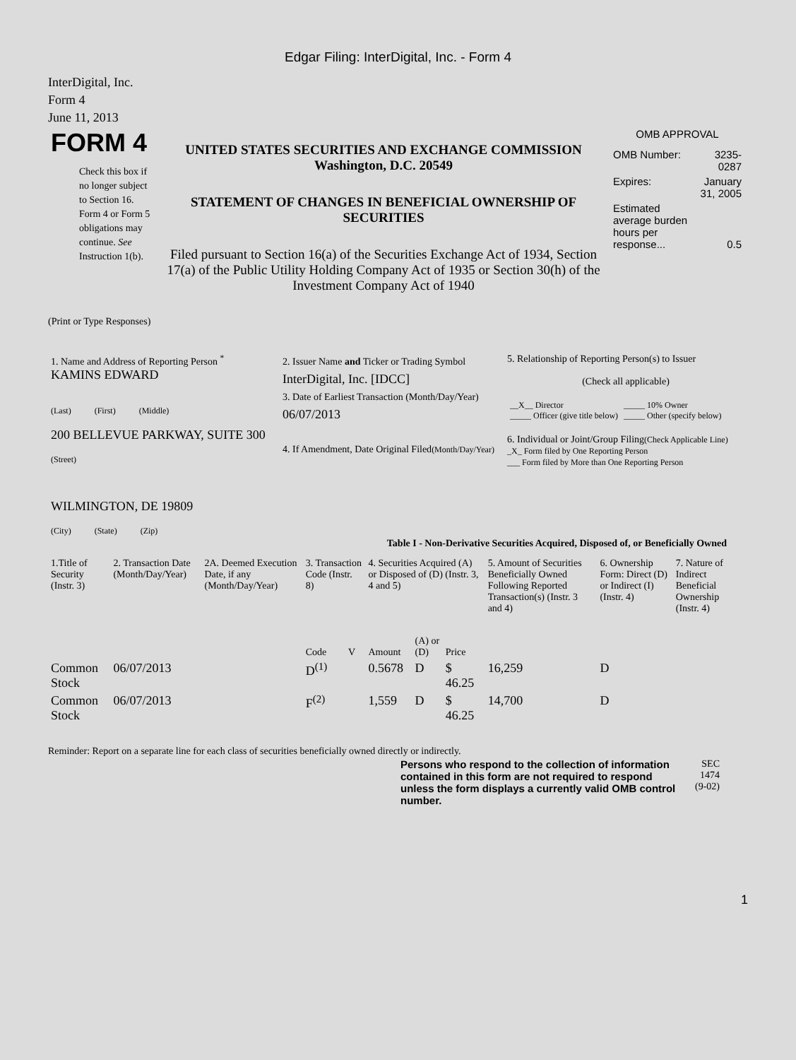Edgar Filing: InterDigital, Inc. - Form 4
InterDigital, Inc.
Form 4
June 11, 2013
| FORM 4 Check this box if no longer subject to Section 16. Form 4 or Form 5 obligations may continue. See Instruction 1(b). | UNITED STATES SECURITIES AND EXCHANGE COMMISSION Washington, D.C. 20549 STATEMENT OF CHANGES IN BENEFICIAL OWNERSHIP OF SECURITIES Filed pursuant to Section 16(a) of the Securities Exchange Act of 1934, Section 17(a) of the Public Utility Holding Company Act of 1935 or Section 30(h) of the Investment Company Act of 1940 | OMB APPROVAL / OMB Number: / 3235-0287 / / Expires: / January 31, 2005 / / Estimated average burden hours per response... / 0.5 / |
(Print or Type Responses)
| 1. Name and Address of Reporting Person <sup>*</sup> KAMINS EDWARD (Last) (First) (Middle) 200 BELLEVUE PARKWAY, SUITE 300 (Street) WILMINGTON, DE 19809 (City) (State) (Zip) | 2. Issuer Name and Ticker or Trading Symbol InterDigital, Inc. [IDCC] 3. Date of Earliest Transaction (Month/Day/Year) 06/07/2013 4. If Amendment, Date Original Filed (Month/Day/Year) | 5. Relationship of Reporting Person(s) to Issuer (Check all applicable) / __X__ Director _____ Officer (give title below) / _____ 10% Owner _____ Other (specify below) / 6. Individual or Joint/Group Filing (Check Applicable Line) _X_ Form filed by One Reporting Person ___ Form filed by More than One Reporting Person |
Table I - Non-Derivative Securities Acquired, Disposed of, or Beneficially Owned
| 1.Title of Security (Instr. 3) | 2. Transaction Date (Month/Day/Year) | 2A. Deemed Execution Date, if any (Month/Day/Year) | 3. Transaction Code (Instr. 8) | | 4. Securities Acquired (A) or Disposed of (D) (Instr. 3, 4 and 5) | | | 5. Amount of Securities Beneficially Owned Following Reported Transaction(s) (Instr. 3 and 4) | 6. Ownership Form: Direct (D) or Indirect (I) (Instr. 4) | 7. Nature of Indirect Beneficial Ownership (Instr. 4) |
| --- | --- | --- | --- | --- | --- | --- | --- | --- | --- | --- |
| | | | Code | V | Amount | (A) or (D) | Price | | | |
| Common Stock | 06/07/2013 | | D<sup>(1)</sup> | | 0.5678 | D | $ 46.25 | 16,259 | D | |
| Common Stock | 06/07/2013 | | F<sup>(2)</sup> | | 1,559 | D | $ 46.25 | 14,700 | D | |
Reminder: Report on a separate line for each class of securities beneficially owned directly or indirectly.
| Persons who respond to the collection of information contained in this form are not required to respond unless the form displays a currently valid OMB control number. | SEC 1474 (9-02) |
1